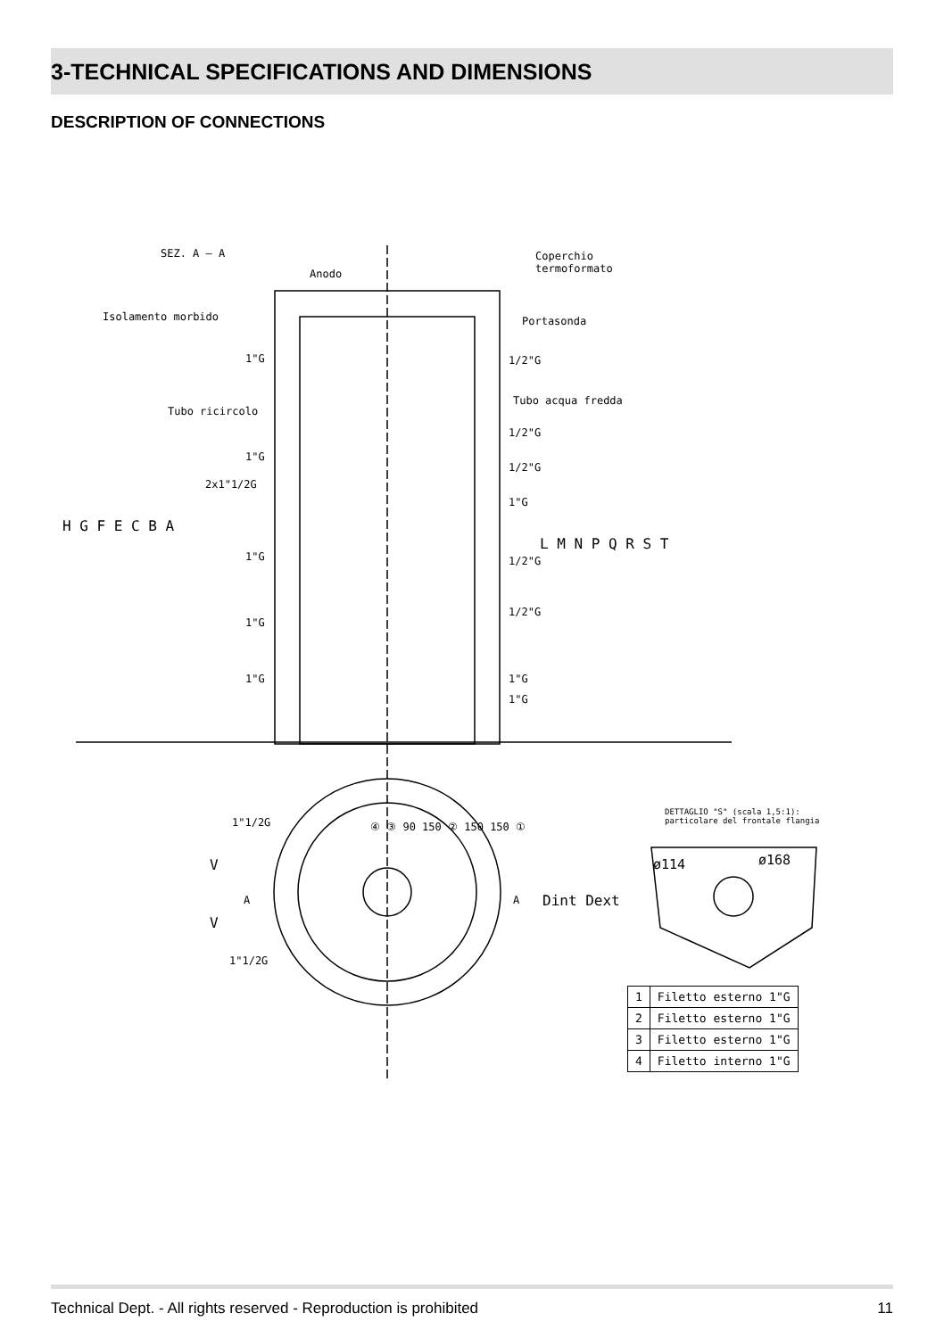3-TECHNICAL SPECIFICATIONS AND DIMENSIONS
DESCRIPTION OF CONNECTIONS
SEZ. A – A
Anodo
Coperchio
termoformato
Isolamento morbido Portasonda
Tubo acqua fredda
Tubo ricircolo
1"G 1/2"G
1/2"G
1"G
1/2"G
2x1"1/2G
1"G
1"G 1/2"G
1"G
1/2"G
1"G 1"G
1"G
H G F E C B A
L M N P Q R S T
1"1/2G
V
A A
V
1"1/2G
④ ③ 90 150 ② 150 150 ①
Dint Dext
DETTAGLIO "S" (scala 1,5:1):
particolare del frontale flangia
ø114 ø168
| 1 | Filetto esterno 1"G |
| 2 | Filetto esterno 1"G |
| 3 | Filetto esterno 1"G |
| 4 | Filetto interno 1"G |
Technical Dept. - All rights reserved - Reproduction is prohibited 11